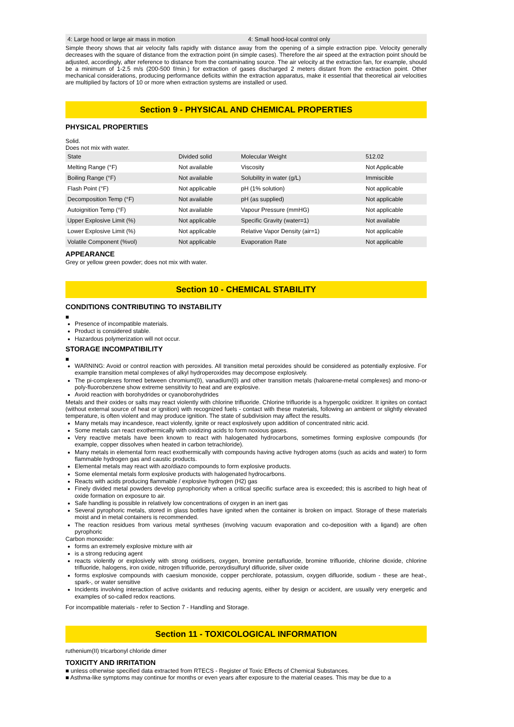| 4: Large hood or large air mass in motion | 4: Small hood-local control only |
Simple theory shows that air velocity falls rapidly with distance away from the opening of a simple extraction pipe. Velocity generally decreases with the square of distance from the extraction point (in simple cases). Therefore the air speed at the extraction point should be adjusted, accordingly, after reference to distance from the contaminating source. The air velocity at the extraction fan, for example, should be a minimum of 1-2.5 m/s (200-500 f/min.) for extraction of gases discharged 2 meters distant from the extraction point. Other mechanical considerations, producing performance deficits within the extraction apparatus, make it essential that theoretical air velocities are multiplied by factors of 10 or more when extraction systems are installed or used.
Section 9 - PHYSICAL AND CHEMICAL PROPERTIES
PHYSICAL PROPERTIES
Solid.
Does not mix with water.
| State | Divided solid | Molecular Weight | 512.02 |
| Melting Range (°F) | Not available | Viscosity | Not Applicable |
| Boiling Range (°F) | Not available | Solubility in water (g/L) | Immiscible |
| Flash Point (°F) | Not applicable | pH (1% solution) | Not applicable |
| Decomposition Temp (°F) | Not available | pH (as supplied) | Not applicable |
| Autoignition Temp (°F) | Not available | Vapour Pressure (mmHG) | Not applicable |
| Upper Explosive Limit (%) | Not applicable | Specific Gravity (water=1) | Not available |
| Lower Explosive Limit (%) | Not applicable | Relative Vapor Density (air=1) | Not applicable |
| Volatile Component (%vol) | Not applicable | Evaporation Rate | Not applicable |
APPEARANCE
Grey or yellow green powder; does not mix with water.
Section 10 - CHEMICAL STABILITY
CONDITIONS CONTRIBUTING TO INSTABILITY
■
Presence of incompatible materials.
Product is considered stable.
Hazardous polymerization will not occur.
STORAGE INCOMPATIBILITY
■
WARNING: Avoid or control reaction with peroxides. All transition metal peroxides should be considered as potentially explosive. For example transition metal complexes of alkyl hydroperoxides may decompose explosively.
The pi-complexes formed between chromium(0), vanadium(0) and other transition metals (haloarene-metal complexes) and mono-or poly-fluorobenzene show extreme sensitivity to heat and are explosive.
Avoid reaction with borohydrides or cyanoborohydrides
Metals and their oxides or salts may react violently with chlorine trifluoride. Chlorine trifluoride is a hypergolic oxidizer. It ignites on contact (without external source of heat or ignition) with recognized fuels - contact with these materials, following an ambient or slightly elevated temperature, is often violent and may produce ignition. The state of subdivision may affect the results.
Many metals may incandesce, react violently, ignite or react explosively upon addition of concentrated nitric acid.
Some metals can react exothermically with oxidizing acids to form noxious gases.
Very reactive metals have been known to react with halogenated hydrocarbons, sometimes forming explosive compounds (for example, copper dissolves when heated in carbon tetrachloride).
Many metals in elemental form react exothermically with compounds having active hydrogen atoms (such as acids and water) to form flammable hydrogen gas and caustic products.
Elemental metals may react with azo/diazo compounds to form explosive products.
Some elemental metals form explosive products with halogenated hydrocarbons.
Reacts with acids producing flammable / explosive hydrogen (H2) gas
Finely divided metal powders develop pyrophoricity when a critical specific surface area is exceeded; this is ascribed to high heat of oxide formation on exposure to air.
Safe handling is possible in relatively low concentrations of oxygen in an inert gas
Several pyrophoric metals, stored in glass bottles have ignited when the container is broken on impact. Storage of these materials moist and in metal containers is recommended.
The reaction residues from various metal syntheses (involving vacuum evaporation and co-deposition with a ligand) are often pyrophoric
Carbon monoxide:
forms an extremely explosive mixture with air
is a strong reducing agent
reacts violently or explosively with strong oxidisers, oxygen, bromine pentafluoride, bromine trifluoride, chlorine dioxide, chlorine trifluoride, halogens, iron oxide, nitrogen trifluoride, peroxydisulfuryl difluoride, silver oxide
forms explosive compounds with caesium monoxide, copper perchlorate, potassium, oxygen difluoride, sodium - these are heat-, spark-, or water sensitive
Incidents involving interaction of active oxidants and reducing agents, either by design or accident, are usually very energetic and examples of so-called redox reactions.
For incompatible materials - refer to Section 7 - Handling and Storage.
Section 11 - TOXICOLOGICAL INFORMATION
ruthenium(II) tricarbonyl chloride dimer
TOXICITY AND IRRITATION
■ unless otherwise specified data extracted from RTECS - Register of Toxic Effects of Chemical Substances.
■ Asthma-like symptoms may continue for months or even years after exposure to the material ceases. This may be due to a